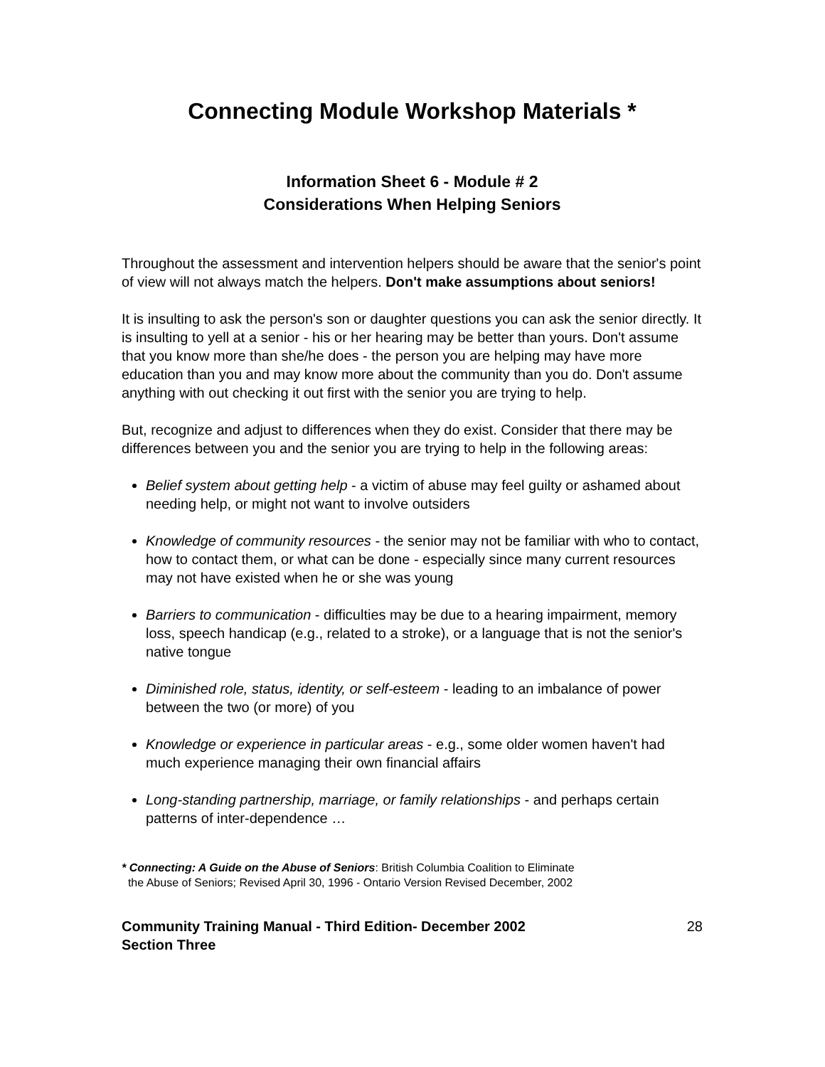Connecting Module Workshop Materials *
Information Sheet 6 - Module # 2
Considerations When Helping Seniors
Throughout the assessment and intervention helpers should be aware that the senior's point of view will not always match the helpers. Don't make assumptions about seniors!
It is insulting to ask the person's son or daughter questions you can ask the senior directly. It is insulting to yell at a senior - his or her hearing may be better than yours. Don't assume that you know more than she/he does - the person you are helping may have more education than you and may know more about the community than you do. Don't assume anything with out checking it out first with the senior you are trying to help.
But, recognize and adjust to differences when they do exist. Consider that there may be differences between you and the senior you are trying to help in the following areas:
Belief system about getting help - a victim of abuse may feel guilty or ashamed about needing help, or might not want to involve outsiders
Knowledge of community resources - the senior may not be familiar with who to contact, how to contact them, or what can be done - especially since many current resources may not have existed when he or she was young
Barriers to communication - difficulties may be due to a hearing impairment, memory loss, speech handicap (e.g., related to a stroke), or a language that is not the senior's native tongue
Diminished role, status, identity, or self-esteem - leading to an imbalance of power between the two (or more) of you
Knowledge or experience in particular areas - e.g., some older women haven't had much experience managing their own financial affairs
Long-standing partnership, marriage, or family relationships - and perhaps certain patterns of inter-dependence …
* Connecting: A Guide on the Abuse of Seniors: British Columbia Coalition to Eliminate
the Abuse of Seniors; Revised April 30, 1996 - Ontario Version Revised December, 2002
Community Training Manual - Third Edition- December 2002
Section Three 28